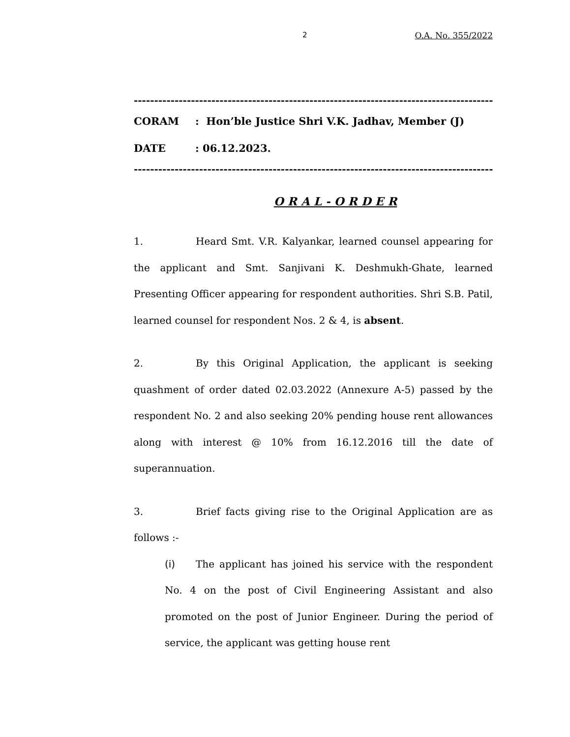2 O.A. No. 355/2022
-----------------------------------------------------------------------------------------
CORAM: Hon’ble Justice Shri V.K. Jadhav, Member (J)
DATE: 06.12.2023.
-----------------------------------------------------------------------------------------
O R A L - O R D E R
1. Heard Smt. V.R. Kalyankar, learned counsel appearing for the applicant and Smt. Sanjivani K. Deshmukh-Ghate, learned Presenting Officer appearing for respondent authorities. Shri S.B. Patil, learned counsel for respondent Nos. 2 & 4, is absent.
2. By this Original Application, the applicant is seeking quashment of order dated 02.03.2022 (Annexure A-5) passed by the respondent No. 2 and also seeking 20% pending house rent allowances along with interest @ 10% from 16.12.2016 till the date of superannuation.
3. Brief facts giving rise to the Original Application are as follows :-
(i) The applicant has joined his service with the respondent No. 4 on the post of Civil Engineering Assistant and also promoted on the post of Junior Engineer. During the period of service, the applicant was getting house rent